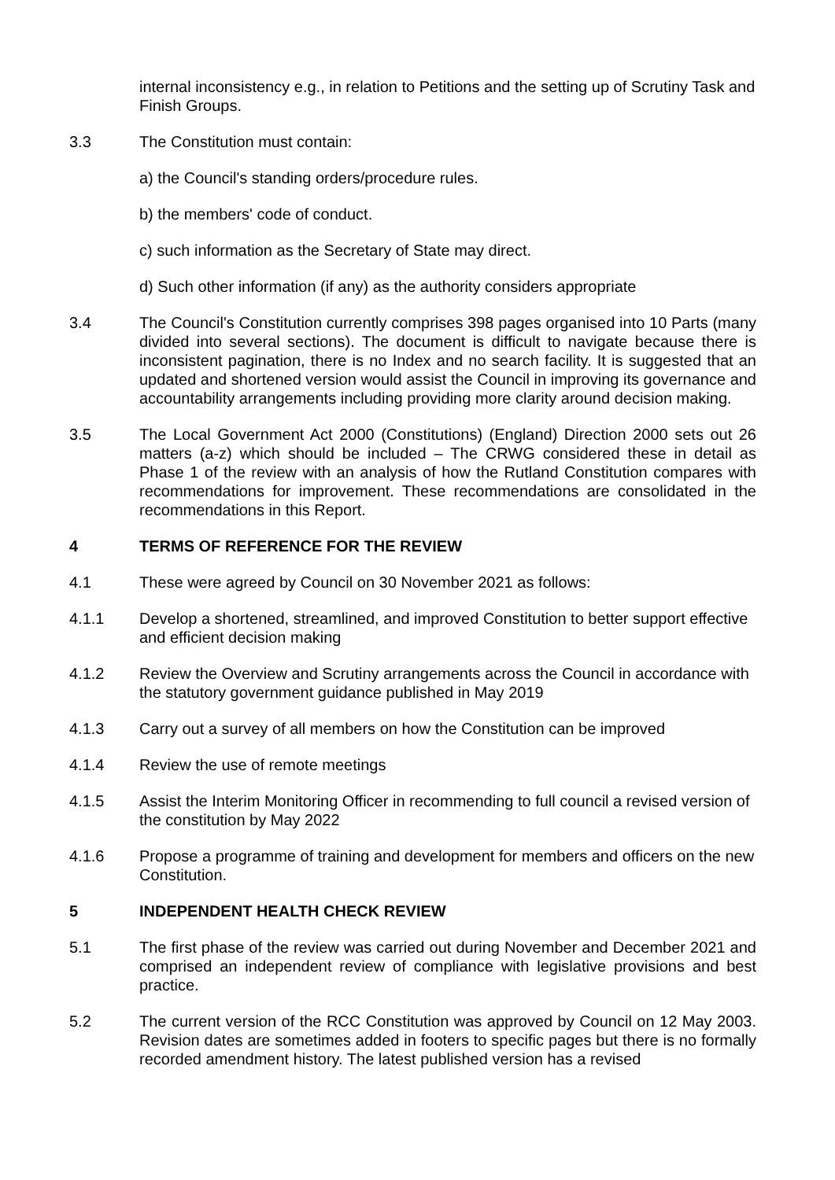internal inconsistency e.g., in relation to Petitions and the setting up of Scrutiny Task and Finish Groups.
3.3 The Constitution must contain:
a) the Council's standing orders/procedure rules.
b) the members' code of conduct.
c) such information as the Secretary of State may direct.
d) Such other information (if any) as the authority considers appropriate
3.4 The Council's Constitution currently comprises 398 pages organised into 10 Parts (many divided into several sections). The document is difficult to navigate because there is inconsistent pagination, there is no Index and no search facility. It is suggested that an updated and shortened version would assist the Council in improving its governance and accountability arrangements including providing more clarity around decision making.
3.5 The Local Government Act 2000 (Constitutions) (England) Direction 2000 sets out 26 matters (a-z) which should be included – The CRWG considered these in detail as Phase 1 of the review with an analysis of how the Rutland Constitution compares with recommendations for improvement. These recommendations are consolidated in the recommendations in this Report.
4 TERMS OF REFERENCE FOR THE REVIEW
4.1 These were agreed by Council on 30 November 2021 as follows:
4.1.1 Develop a shortened, streamlined, and improved Constitution to better support effective and efficient decision making
4.1.2 Review the Overview and Scrutiny arrangements across the Council in accordance with the statutory government guidance published in May 2019
4.1.3 Carry out a survey of all members on how the Constitution can be improved
4.1.4 Review the use of remote meetings
4.1.5 Assist the Interim Monitoring Officer in recommending to full council a revised version of the constitution by May 2022
4.1.6 Propose a programme of training and development for members and officers on the new Constitution.
5 INDEPENDENT HEALTH CHECK REVIEW
5.1 The first phase of the review was carried out during November and December 2021 and comprised an independent review of compliance with legislative provisions and best practice.
5.2 The current version of the RCC Constitution was approved by Council on 12 May 2003. Revision dates are sometimes added in footers to specific pages but there is no formally recorded amendment history. The latest published version has a revised